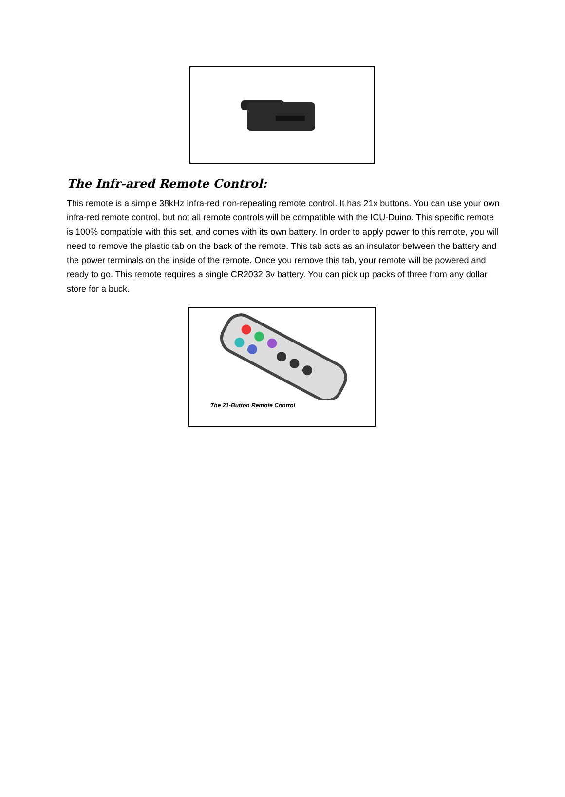The Infr-ared Remote Control:
This remote is a simple 38kHz Infra-red non-repeating remote control. It has 21x buttons. You can use your own infra-red remote control, but not all remote controls will be compatible with the ICU-Duino. This specific remote is 100% compatible with this set, and comes with its own battery. In order to apply power to this remote, you will need to remove the plastic tab on the back of the remote. This tab acts as an insulator between the battery and the power terminals on the inside of the remote. Once you remove this tab, your remote will be powered and ready to go. This remote requires a single CR2032 3v battery. You can pick up packs of three from any dollar store for a buck.
The 21-Button Remote Control